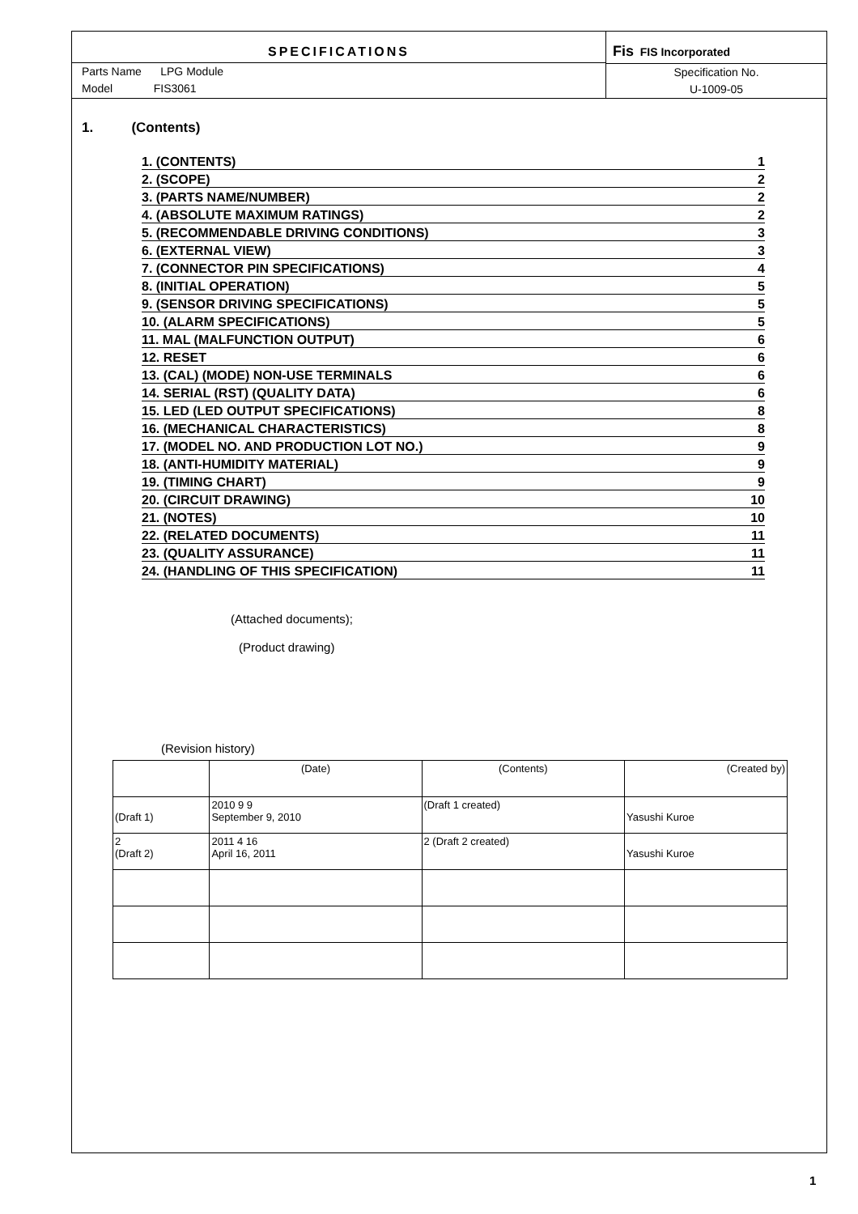SPECIFICATIONS
Parts Name LPG Module
Model FIS3061
Fis FIS Incorporated
Specification No.
U-1009-05
1. (Contents)
| 1. (CONTENTS) | 1 |
| 2. (SCOPE) | 2 |
| 3. (PARTS NAME/NUMBER) | 2 |
| 4. (ABSOLUTE MAXIMUM RATINGS) | 2 |
| 5. (RECOMMENDABLE DRIVING CONDITIONS) | 3 |
| 6. (EXTERNAL VIEW) | 3 |
| 7. (CONNECTOR PIN SPECIFICATIONS) | 4 |
| 8. (INITIAL OPERATION) | 5 |
| 9. (SENSOR DRIVING SPECIFICATIONS) | 5 |
| 10. (ALARM SPECIFICATIONS) | 5 |
| 11. MAL (MALFUNCTION OUTPUT) | 6 |
| 12. RESET | 6 |
| 13. (CAL) (MODE) NON-USE TERMINALS | 6 |
| 14. SERIAL (RST) (QUALITY DATA) | 6 |
| 15. LED (LED OUTPUT SPECIFICATIONS) | 8 |
| 16. (MECHANICAL CHARACTERISTICS) | 8 |
| 17. (MODEL NO. AND PRODUCTION LOT NO.) | 9 |
| 18. (ANTI-HUMIDITY MATERIAL) | 9 |
| 19. (TIMING CHART) | 9 |
| 20. (CIRCUIT DRAWING) | 10 |
| 21. (NOTES) | 10 |
| 22. (RELATED DOCUMENTS) | 11 |
| 23. (QUALITY ASSURANCE) | 11 |
| 24. (HANDLING OF THIS SPECIFICATION) | 11 |
(Attached documents);
(Product drawing)
(Revision history)
| | (Date) | (Contents) | (Created by) |
| (Draft 1) | 2010 9 9 September 9, 2010 | (Draft 1 created) | Yasushi Kuroe |
| 2 (Draft 2) | 2011 4 16 April 16, 2011 | 2 (Draft 2 created) | Yasushi Kuroe |
1